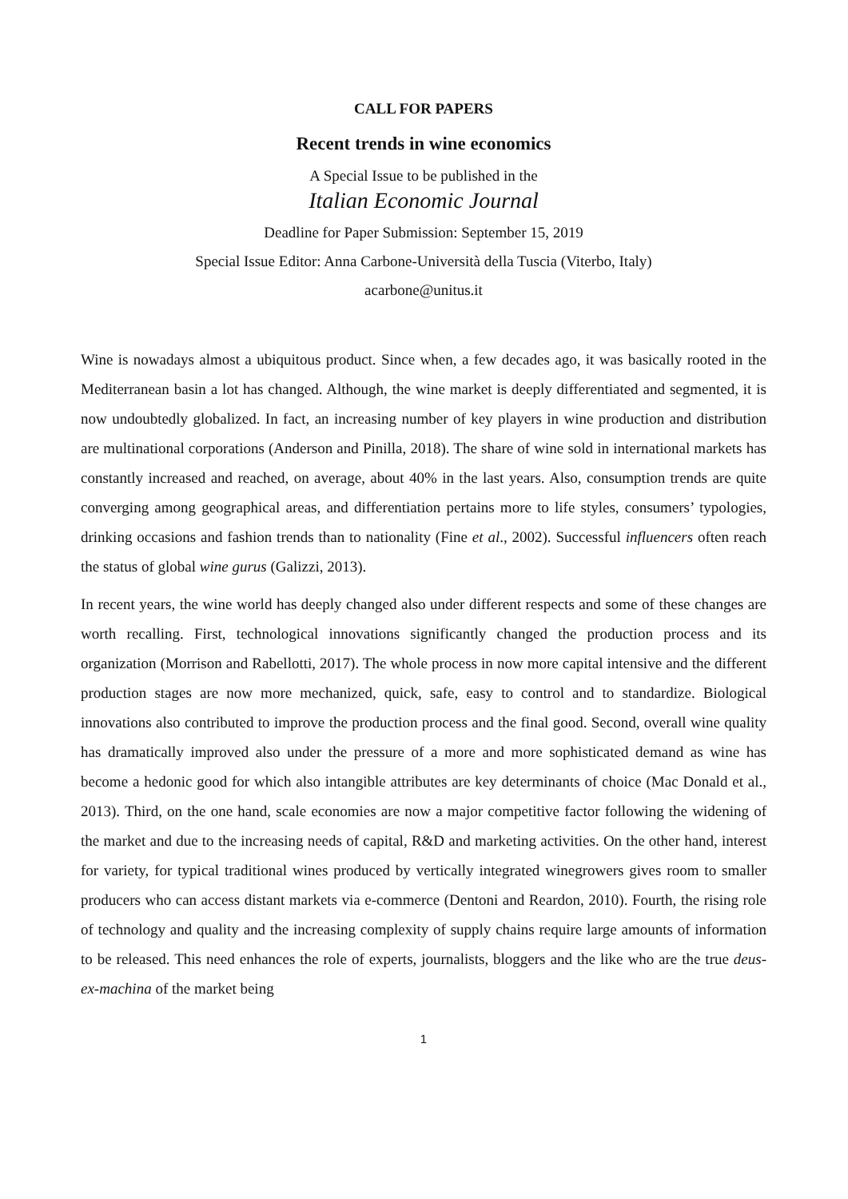CALL FOR PAPERS
Recent trends in wine economics
A Special Issue to be published in the
Italian Economic Journal
Deadline for Paper Submission: September 15, 2019
Special Issue Editor: Anna Carbone-Università della Tuscia (Viterbo, Italy)
acarbone@unitus.it
Wine is nowadays almost a ubiquitous product. Since when, a few decades ago, it was basically rooted in the Mediterranean basin a lot has changed. Although, the wine market is deeply differentiated and segmented, it is now undoubtedly globalized. In fact, an increasing number of key players in wine production and distribution are multinational corporations (Anderson and Pinilla, 2018). The share of wine sold in international markets has constantly increased and reached, on average, about 40% in the last years. Also, consumption trends are quite converging among geographical areas, and differentiation pertains more to life styles, consumers’ typologies, drinking occasions and fashion trends than to nationality (Fine et al., 2002). Successful influencers often reach the status of global wine gurus (Galizzi, 2013).
In recent years, the wine world has deeply changed also under different respects and some of these changes are worth recalling. First, technological innovations significantly changed the production process and its organization (Morrison and Rabellotti, 2017). The whole process in now more capital intensive and the different production stages are now more mechanized, quick, safe, easy to control and to standardize. Biological innovations also contributed to improve the production process and the final good. Second, overall wine quality has dramatically improved also under the pressure of a more and more sophisticated demand as wine has become a hedonic good for which also intangible attributes are key determinants of choice (Mac Donald et al., 2013). Third, on the one hand, scale economies are now a major competitive factor following the widening of the market and due to the increasing needs of capital, R&D and marketing activities. On the other hand, interest for variety, for typical traditional wines produced by vertically integrated winegrowers gives room to smaller producers who can access distant markets via e-commerce (Dentoni and Reardon, 2010). Fourth, the rising role of technology and quality and the increasing complexity of supply chains require large amounts of information to be released. This need enhances the role of experts, journalists, bloggers and the like who are the true deus-ex-machina of the market being
1